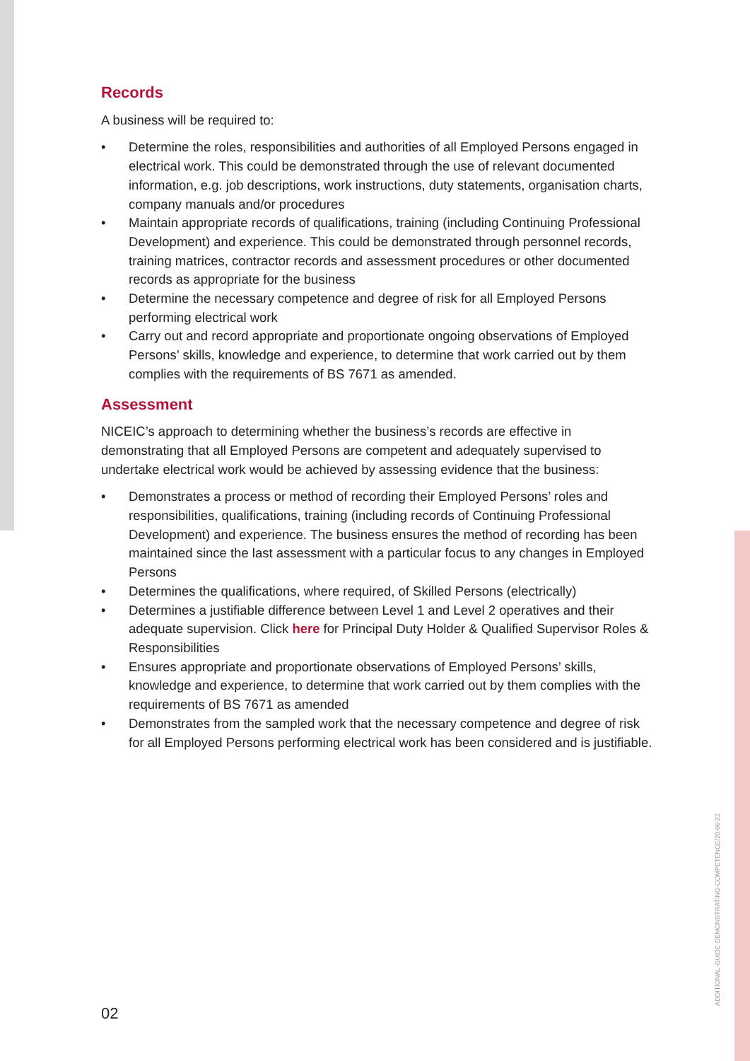Records
A business will be required to:
• Determine the roles, responsibilities and authorities of all Employed Persons engaged in electrical work. This could be demonstrated through the use of relevant documented information, e.g. job descriptions, work instructions, duty statements, organisation charts, company manuals and/or procedures
• Maintain appropriate records of qualifications, training (including Continuing Professional Development) and experience. This could be demonstrated through personnel records, training matrices, contractor records and assessment procedures or other documented records as appropriate for the business
• Determine the necessary competence and degree of risk for all Employed Persons performing electrical work
• Carry out and record appropriate and proportionate ongoing observations of Employed Persons’ skills, knowledge and experience, to determine that work carried out by them complies with the requirements of BS 7671 as amended.
Assessment
NICEIC’s approach to determining whether the business’s records are effective in demonstrating that all Employed Persons are competent and adequately supervised to undertake electrical work would be achieved by assessing evidence that the business:
• Demonstrates a process or method of recording their Employed Persons’ roles and responsibilities, qualifications, training (including records of Continuing Professional Development) and experience. The business ensures the method of recording has been maintained since the last assessment with a particular focus to any changes in Employed Persons
• Determines the qualifications, where required, of Skilled Persons (electrically)
• Determines a justifiable difference between Level 1 and Level 2 operatives and their adequate supervision. Click here for Principal Duty Holder & Qualified Supervisor Roles & Responsibilities
• Ensures appropriate and proportionate observations of Employed Persons’ skills, knowledge and experience, to determine that work carried out by them complies with the requirements of BS 7671 as amended
• Demonstrates from the sampled work that the necessary competence and degree of risk for all Employed Persons performing electrical work has been considered and is justifiable.
02
ADDITIONAL-GUIDE-DEMONSTRATING-COMPETENCE/20-06-22